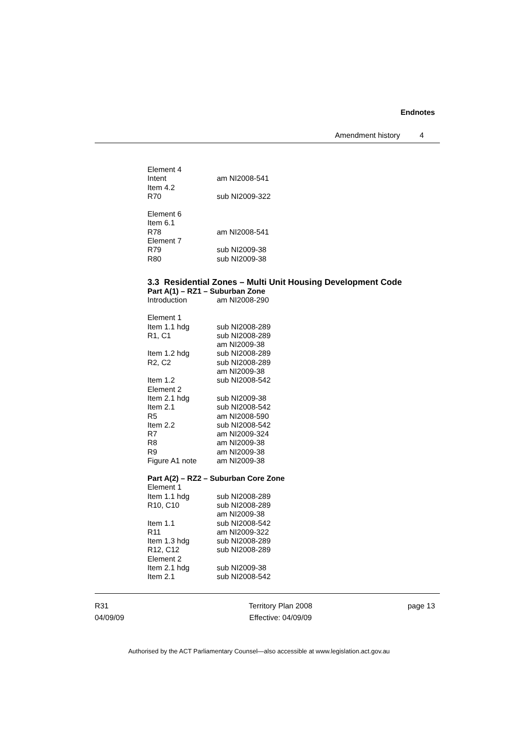Endnotes
Amendment history 4
Element 4
Intent am NI2008-541
Item 4.2
R70 sub NI2009-322
Element 6
Item 6.1
R78 am NI2008-541
Element 7
R79 sub NI2009-38
R80 sub NI2009-38
3.3 Residential Zones – Multi Unit Housing Development Code
Part A(1) – RZ1 – Suburban Zone
Introduction am NI2008-290
Element 1
Item 1.1 hdg sub NI2008-289
R1, C1 sub NI2008-289
am NI2009-38
Item 1.2 hdg sub NI2008-289
R2, C2 sub NI2008-289
am NI2009-38
Item 1.2 sub NI2008-542
Element 2
Item 2.1 hdg sub NI2009-38
Item 2.1 sub NI2008-542
R5 am NI2008-590
Item 2.2 sub NI2008-542
R7 am NI2009-324
R8 am NI2009-38
R9 am NI2009-38
Figure A1 note am NI2009-38
Part A(2) – RZ2 – Suburban Core Zone
Element 1
Item 1.1 hdg sub NI2008-289
R10, C10 sub NI2008-289
am NI2009-38
Item 1.1 sub NI2008-542
R11 am NI2009-322
Item 1.3 hdg sub NI2008-289
R12, C12 sub NI2008-289
Element 2
Item 2.1 hdg sub NI2009-38
Item 2.1 sub NI2008-542
R31
04/09/09
Territory Plan 2008
Effective: 04/09/09
page 13
Authorised by the ACT Parliamentary Counsel—also accessible at www.legislation.act.gov.au